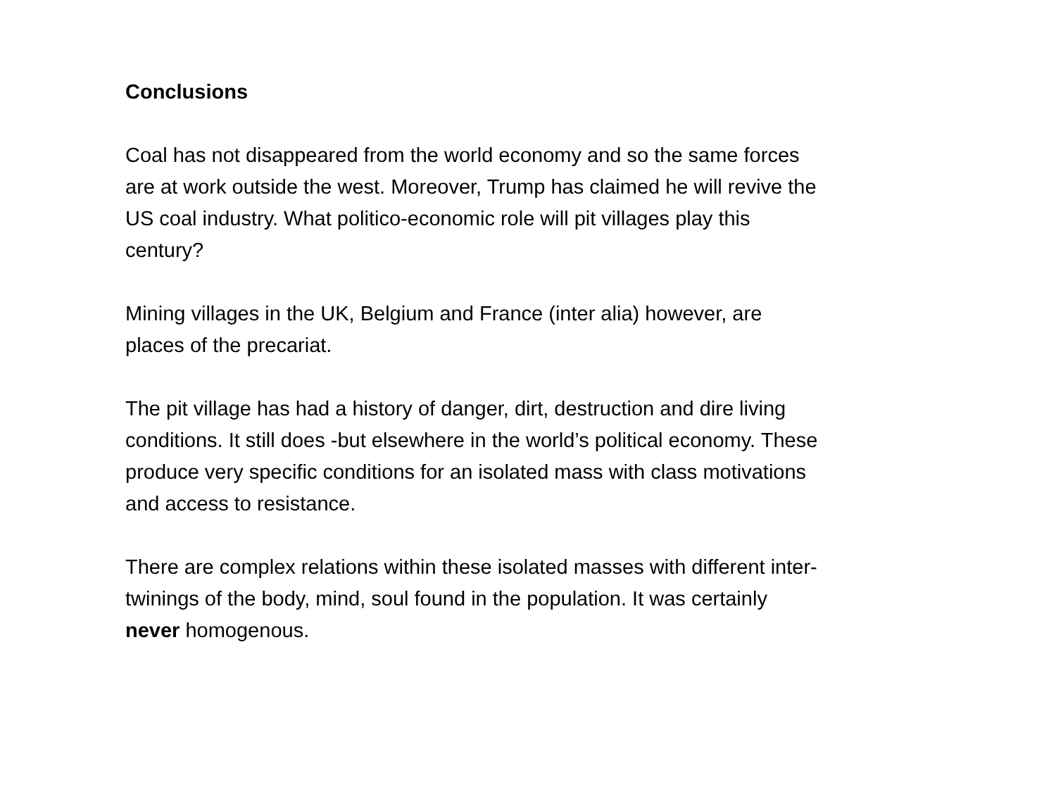Conclusions
Coal has not disappeared from the world economy and so the same forces are at work outside the west. Moreover, Trump has claimed he will revive the US coal industry. What politico-economic role will pit villages play this century?
Mining villages in the UK, Belgium and France (inter alia) however, are places of the precariat.
The pit village has had a history of danger, dirt, destruction and dire living conditions. It still does -but elsewhere in the world’s political economy. These produce very specific conditions for an isolated mass with class motivations and access to resistance.
There are complex relations within these isolated masses with different inter-twinings of the body, mind, soul found in the population. It was certainly never homogenous.